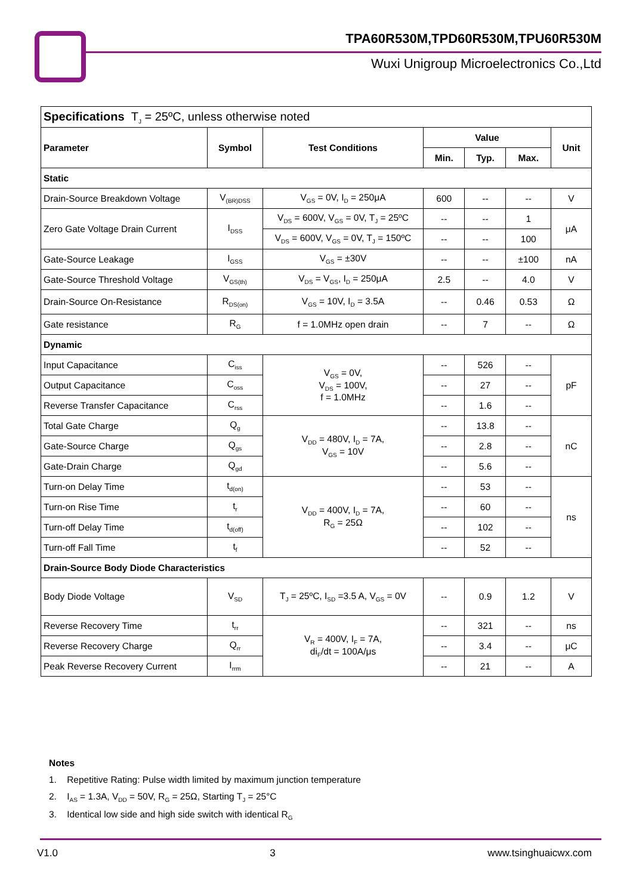TPA60R530M,TPD60R530M,TPU60R530M
Wuxi Unigroup Microelectronics Co.,Ltd
| Specifications T<sub>J</sub> = 25ºC, unless otherwise noted | | | | | | |
| Parameter | Symbol | Test Conditions | Value | | | Unit |
| | | | Min. | Typ. | Max. | |
| Static | | | | | | |
| Drain-Source Breakdown Voltage | V<sub>(BR)DSS</sub> | V<sub>GS</sub> = 0V, I<sub>D</sub> = 250μA | 600 | -- | -- | V |
| Zero Gate Voltage Drain Current | I<sub>DSS</sub> | V<sub>DS</sub> = 600V, V<sub>GS</sub> = 0V, T<sub>J</sub> = 25ºC | -- | -- | 1 | μA |
| | | V<sub>DS</sub> = 600V, V<sub>GS</sub> = 0V, T<sub>J</sub> = 150ºC | -- | -- | 100 | |
| Gate-Source Leakage | I<sub>GSS</sub> | V<sub>GS</sub> = ±30V | -- | -- | ±100 | nA |
| Gate-Source Threshold Voltage | V<sub>GS(th)</sub> | V<sub>DS</sub> = V<sub>GS</sub>, I<sub>D</sub> = 250μA | 2.5 | -- | 4.0 | V |
| Drain-Source On-Resistance | R<sub>DS(on)</sub> | V<sub>GS</sub> = 10V, I<sub>D</sub> = 3.5A | -- | 0.46 | 0.53 | Ω |
| Gate resistance | R<sub>G</sub> | f = 1.0MHz open drain | -- | 7 | -- | Ω |
| Dynamic | | | | | | |
| Input Capacitance | C<sub>iss</sub> | V<sub>GS</sub> = 0V, V<sub>DS</sub> = 100V, f = 1.0MHz | -- | 526 | -- | pF |
| Output Capacitance | C<sub>oss</sub> | | -- | 27 | -- | |
| Reverse Transfer Capacitance | C<sub>rss</sub> | | -- | 1.6 | -- | |
| Total Gate Charge | Q<sub>g</sub> | V<sub>DD</sub> = 480V, I<sub>D</sub> = 7A, V<sub>GS</sub> = 10V | -- | 13.8 | -- | nC |
| Gate-Source Charge | Q<sub>gs</sub> | | -- | 2.8 | -- | |
| Gate-Drain Charge | Q<sub>gd</sub> | | -- | 5.6 | -- | |
| Turn-on Delay Time | t<sub>d(on)</sub> | V<sub>DD</sub> = 400V, I<sub>D</sub> = 7A, R<sub>G</sub> = 25Ω | -- | 53 | -- | ns |
| Turn-on Rise Time | t<sub>r</sub> | | -- | 60 | -- | |
| Turn-off Delay Time | t<sub>d(off)</sub> | | -- | 102 | -- | |
| Turn-off Fall Time | t<sub>f</sub> | | -- | 52 | -- | |
| Drain-Source Body Diode Characteristics | | | | | | |
| Body Diode Voltage | V<sub>SD</sub> | T<sub>J</sub> = 25ºC, I<sub>SD</sub> =3.5 A, V<sub>GS</sub> = 0V | -- | 0.9 | 1.2 | V |
| Reverse Recovery Time | t<sub>rr</sub> | V<sub>R</sub> = 400V, I<sub>F</sub> = 7A, di<sub>F</sub>/dt = 100A/μs | -- | 321 | -- | ns |
| Reverse Recovery Charge | Q<sub>rr</sub> | | -- | 3.4 | -- | μC |
| Peak Reverse Recovery Current | I<sub>rrm</sub> | | -- | 21 | -- | A |
Notes
1. Repetitive Rating: Pulse width limited by maximum junction temperature
2. I<sub>AS</sub> = 1.3A, V<sub>DD</sub> = 50V, R<sub>G</sub> = 25Ω, Starting T<sub>J</sub> = 25°C
3. Identical low side and high side switch with identical R<sub>G</sub>
V1.0 3 www.tsinghuaicwx.com